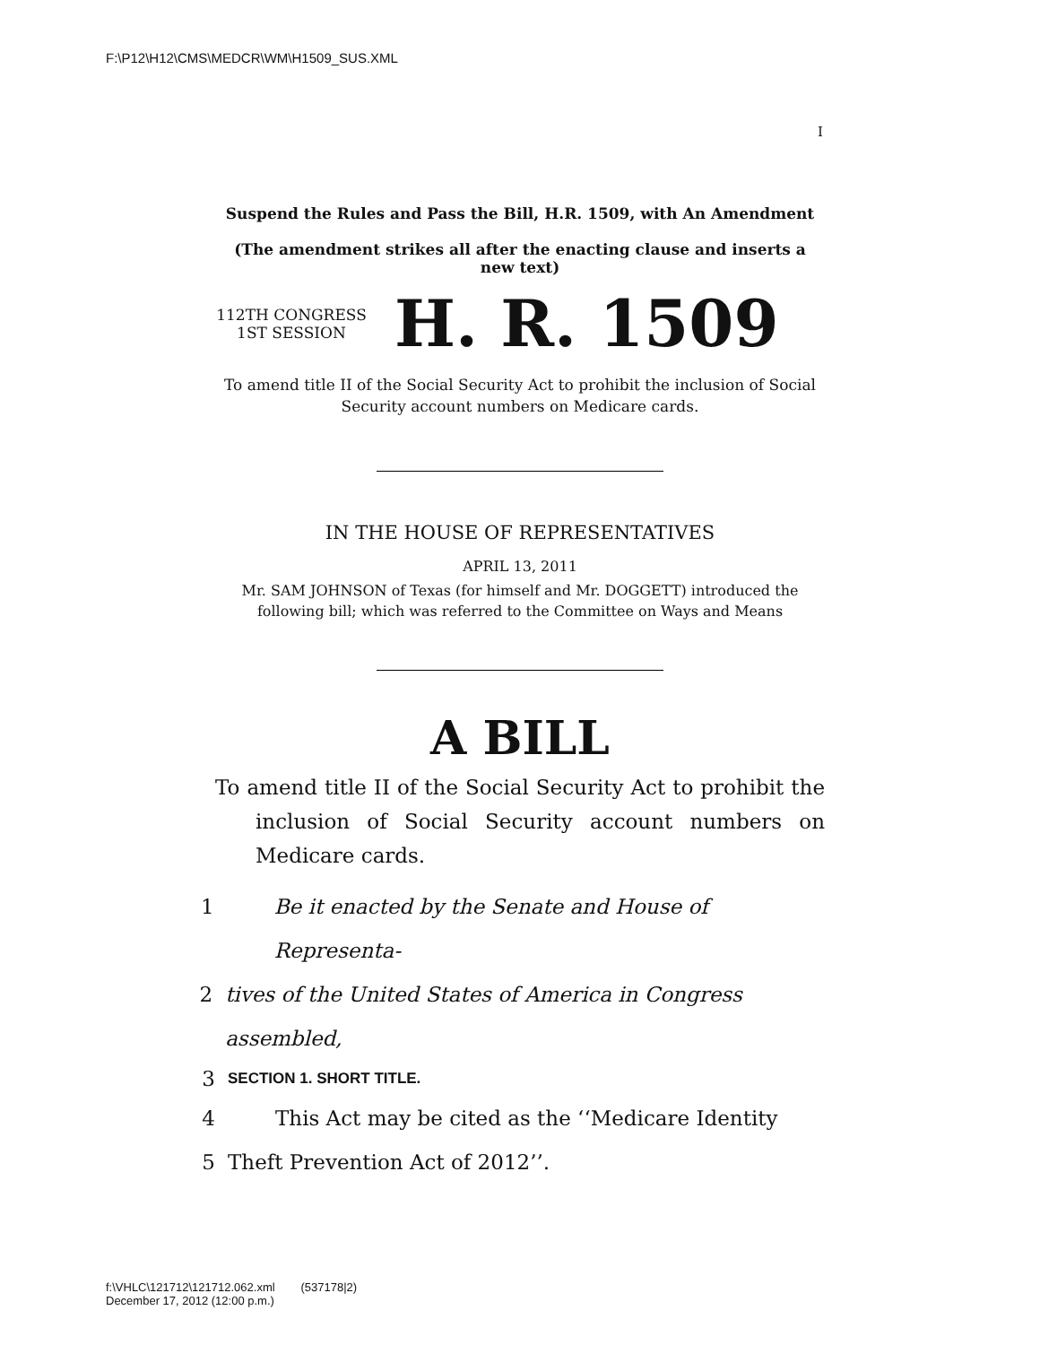F:\P12\H12\CMS\MEDCR\WM\H1509_SUS.XML
I
Suspend the Rules and Pass the Bill, H.R. 1509, with An Amendment
(The amendment strikes all after the enacting clause and inserts a new text)
112TH CONGRESS
1ST SESSION
H. R. 1509
To amend title II of the Social Security Act to prohibit the inclusion of Social Security account numbers on Medicare cards.
IN THE HOUSE OF REPRESENTATIVES
APRIL 13, 2011
Mr. SAM JOHNSON of Texas (for himself and Mr. DOGGETT) introduced the following bill; which was referred to the Committee on Ways and Means
A BILL
To amend title II of the Social Security Act to prohibit the inclusion of Social Security account numbers on Medicare cards.
1 Be it enacted by the Senate and House of Representa-
2 tives of the United States of America in Congress assembled,
3 SECTION 1. SHORT TITLE.
4 This Act may be cited as the ‘‘Medicare Identity
5 Theft Prevention Act of 2012’’.
f:\VHLC\121712\121712.062.xml (537178|2)
December 17, 2012 (12:00 p.m.)